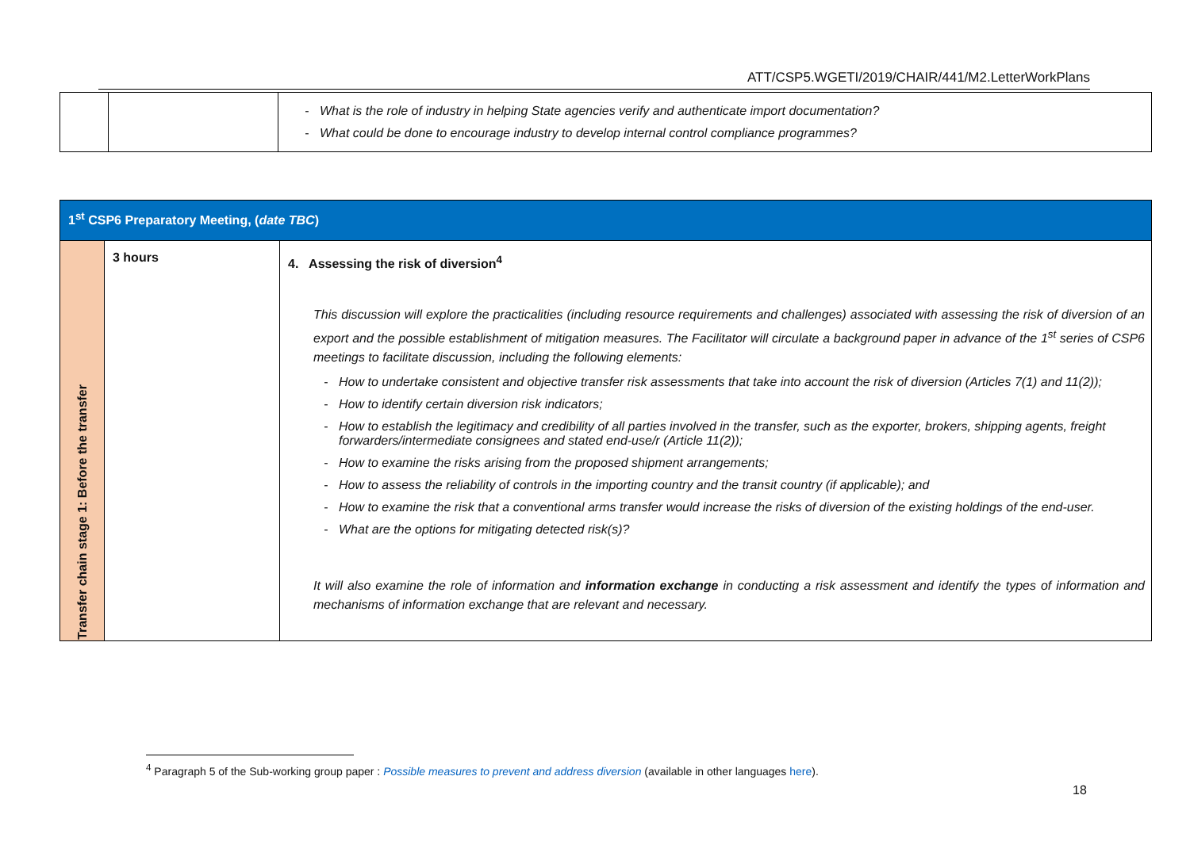ATT/CSP5.WGETI/2019/CHAIR/441/M2.LetterWorkPlans
| | | - What is the role of industry in helping State agencies verify and authenticate import documentation? - What could be done to encourage industry to develop internal control compliance programmes? |
| 1<sup>st</sup> CSP6 Preparatory Meeting, ( date TBC ) | | |
| Transfer chain stage 1: Before the transfer | 3 hours | 4. Assessing the risk of diversion<sup>4</sup> This discussion will explore the practicalities (including resource requirements and challenges) associated with assessing the risk of diversion of an export and the possible establishment of mitigation measures. The Facilitator will circulate a background paper in advance of the 1<sup>st</sup> series of CSP6 meetings to facilitate discussion, including the following elements: - How to undertake consistent and objective transfer risk assessments that take into account the risk of diversion (Articles 7(1) and 11(2)); - How to identify certain diversion risk indicators; - How to establish the legitimacy and credibility of all parties involved in the transfer, such as the exporter, brokers, shipping agents, freight forwarders/intermediate consignees and stated end-use/r (Article 11(2)); - How to examine the risks arising from the proposed shipment arrangements; - How to assess the reliability of controls in the importing country and the transit country (if applicable); and - How to examine the risk that a conventional arms transfer would increase the risks of diversion of the existing holdings of the end-user. - What are the options for mitigating detected risk(s)? It will also examine the role of information and information exchange in conducting a risk assessment and identify the types of information and mechanisms of information exchange that are relevant and necessary. |
<sup>4</sup> Paragraph 5 of the Sub-working group paper : Possible measures to prevent and address diversion (available in other languages here).
18